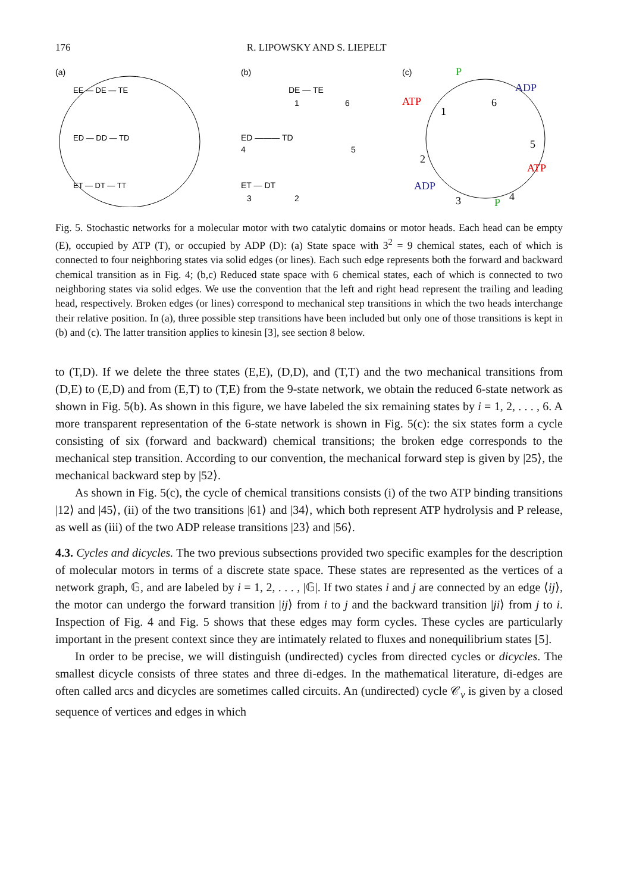176 R. LIPOWSKY AND S. LIEPELT
(a)
EE — DE — TE
ED — DD — TD
ET — DT — TT
(b)
DE — TE
1
6
ED ——— TD
4
5
ET — DT
3
2
(c)
P
ATP
ADP
ATP
ADP
P
1
6
5
2
3
4
Fig. 5. Stochastic networks for a molecular motor with two catalytic domains or motor heads. Each head can be empty (E), occupied by ATP (T), or occupied by ADP (D): (a) State space with 3<sup>2</sup> = 9 chemical states, each of which is connected to four neighboring states via solid edges (or lines). Each such edge represents both the forward and backward chemical transition as in Fig. 4; (b,c) Reduced state space with 6 chemical states, each of which is connected to two neighboring states via solid edges. We use the convention that the left and right head represent the trailing and leading head, respectively. Broken edges (or lines) correspond to mechanical step transitions in which the two heads interchange their relative position. In (a), three possible step transitions have been included but only one of those transitions is kept in (b) and (c). The latter transition applies to kinesin [3], see section 8 below.
to (T,D). If we delete the three states (E,E), (D,D), and (T,T) and the two mechanical transitions from (D,E) to (E,D) and from (E,T) to (T,E) from the 9-state network, we obtain the reduced 6-state network as shown in Fig. 5(b). As shown in this figure, we have labeled the six remaining states by i = 1, 2, . . . , 6. A more transparent representation of the 6-state network is shown in Fig. 5(c): the six states form a cycle consisting of six (forward and backward) chemical transitions; the broken edge corresponds to the mechanical step transition. According to our convention, the mechanical forward step is given by |25⟩, the mechanical backward step by |52⟩.
As shown in Fig. 5(c), the cycle of chemical transitions consists (i) of the two ATP binding transitions |12⟩ and |45⟩, (ii) of the two transitions |61⟩ and |34⟩, which both represent ATP hydrolysis and P release, as well as (iii) of the two ADP release transitions |23⟩ and |56⟩.
4.3. Cycles and dicycles. The two previous subsections provided two specific examples for the description of molecular motors in terms of a discrete state space. These states are represented as the vertices of a network graph, 𝔾, and are labeled by i = 1, 2, . . . , |𝔾|. If two states i and j are connected by an edge ⟨ij⟩, the motor can undergo the forward transition |ij⟩ from i to j and the backward transition |ji⟩ from j to i. Inspection of Fig. 4 and Fig. 5 shows that these edges may form cycles. These cycles are particularly important in the present context since they are intimately related to fluxes and nonequilibrium states [5].
In order to be precise, we will distinguish (undirected) cycles from directed cycles or dicycles. The smallest dicycle consists of three states and three di-edges. In the mathematical literature, di-edges are often called arcs and dicycles are sometimes called circuits. An (undirected) cycle 𝒞<sub>ν</sub> is given by a closed sequence of vertices and edges in which